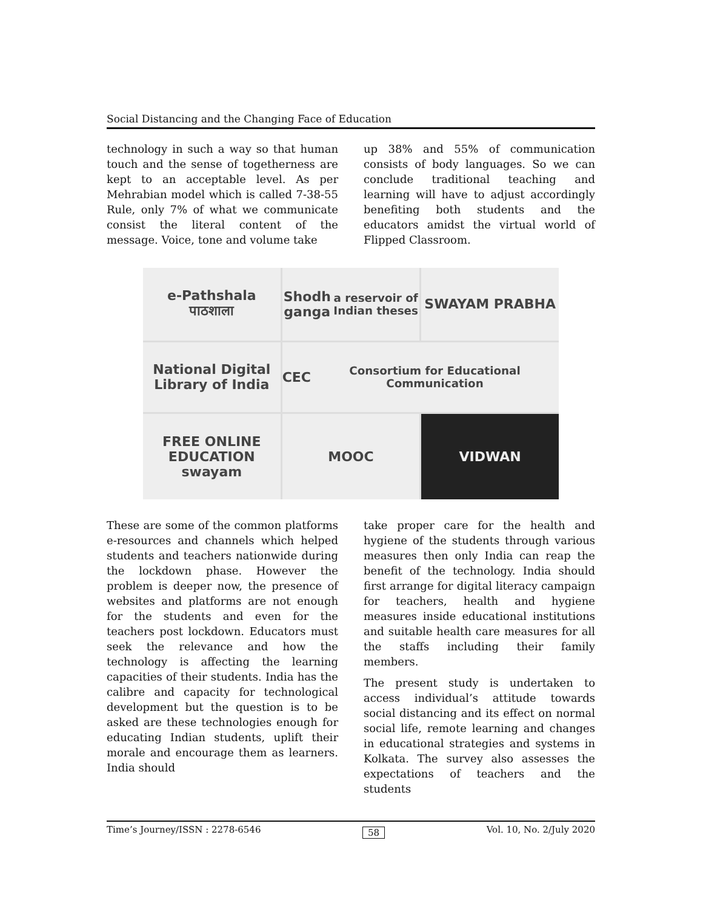Social Distancing and the Changing Face of Education
technology in such a way so that human touch and the sense of togetherness are kept to an acceptable level. As per Mehrabian model which is called 7-38-55 Rule, only 7% of what we communicate consist the literal content of the message. Voice, tone and volume take
up 38% and 55% of communication consists of body languages. So we can conclude traditional teaching and learning will have to adjust accordingly benefiting both students and the educators amidst the virtual world of Flipped Classroom.
e-Pathshala पाठशाला
Shodh ganga
a reservoir of Indian theses
SWAYAM PRABHA
National Digital Library of India
CEC
Consortium for Educational Communication
FREE ONLINE EDUCATION swayam
MOOC
VIDWAN
These are some of the common platforms e-resources and channels which helped students and teachers nationwide during the lockdown phase. However the problem is deeper now, the presence of websites and platforms are not enough for the students and even for the teachers post lockdown. Educators must seek the relevance and how the technology is affecting the learning capacities of their students. India has the calibre and capacity for technological development but the question is to be asked are these technologies enough for educating Indian students, uplift their morale and encourage them as learners. India should
take proper care for the health and hygiene of the students through various measures then only India can reap the benefit of the technology. India should first arrange for digital literacy campaign for teachers, health and hygiene measures inside educational institutions and suitable health care measures for all the staffs including their family members.
The present study is undertaken to access individual’s attitude towards social distancing and its effect on normal social life, remote learning and changes in educational strategies and systems in Kolkata. The survey also assesses the expectations of teachers and the students
Time’s Journey/ISSN : 2278-6546 58 Vol. 10, No. 2/July 2020